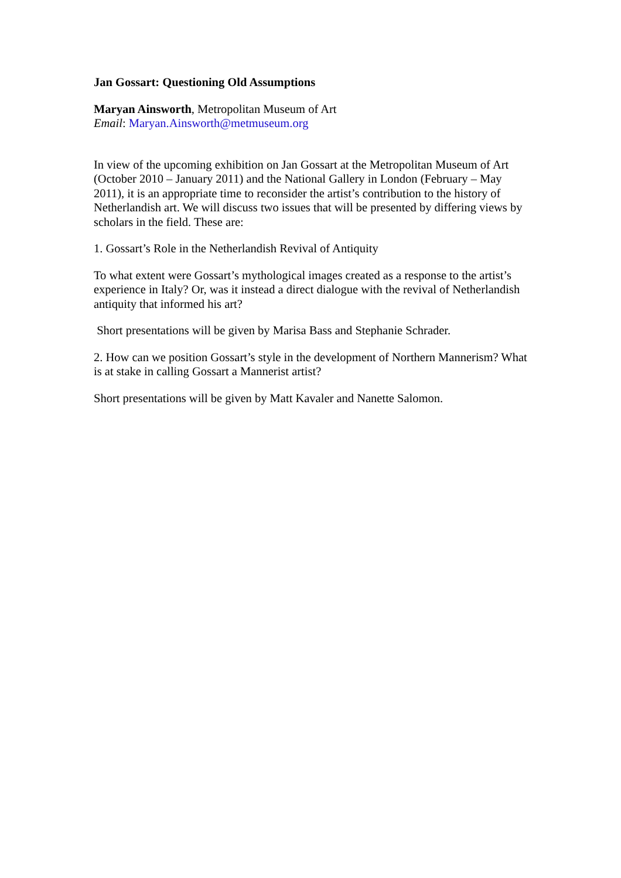Jan Gossart: Questioning Old Assumptions
Maryan Ainsworth, Metropolitan Museum of Art
Email: Maryan.Ainsworth@metmuseum.org
In view of the upcoming exhibition on Jan Gossart at the Metropolitan Museum of Art (October 2010 – January 2011) and the National Gallery in London (February – May 2011), it is an appropriate time to reconsider the artist’s contribution to the history of Netherlandish art. We will discuss two issues that will be presented by differing views by scholars in the field. These are:
1. Gossart’s Role in the Netherlandish Revival of Antiquity
To what extent were Gossart’s mythological images created as a response to the artist’s experience in Italy? Or, was it instead a direct dialogue with the revival of Netherlandish antiquity that informed his art?
Short presentations will be given by Marisa Bass and Stephanie Schrader.
2. How can we position Gossart’s style in the development of Northern Mannerism? What is at stake in calling Gossart a Mannerist artist?
Short presentations will be given by Matt Kavaler and Nanette Salomon.